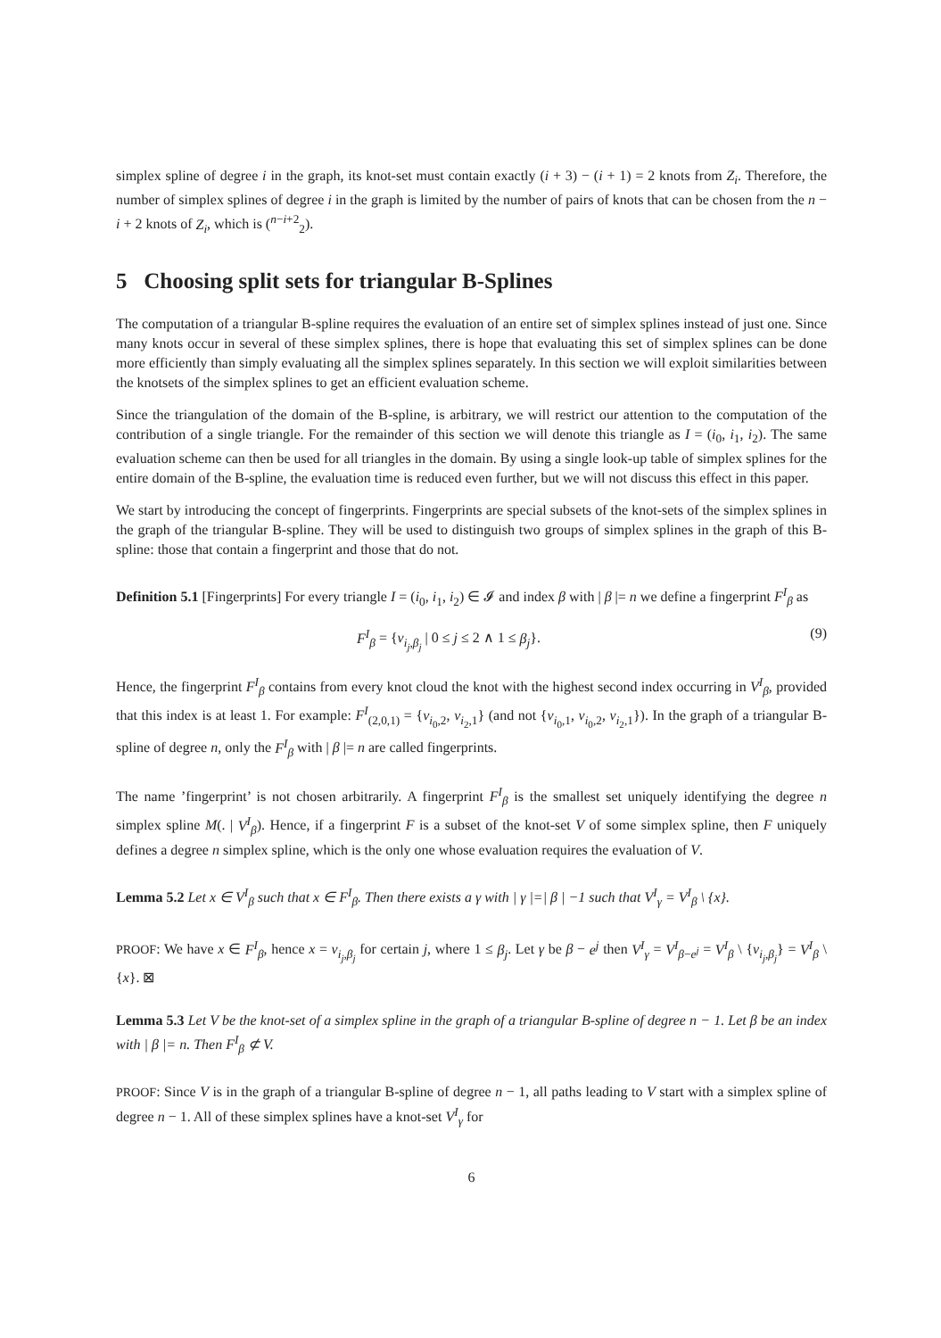simplex spline of degree i in the graph, its knot-set must contain exactly (i + 3) − (i + 1) = 2 knots from Z<sub>i</sub>. Therefore, the number of simplex splines of degree i in the graph is limited by the number of pairs of knots that can be chosen from the n − i + 2 knots of Z<sub>i</sub>, which is (<sup>n−i+2</sup><sub>2</sub>).
5 Choosing split sets for triangular B-Splines
The computation of a triangular B-spline requires the evaluation of an entire set of simplex splines instead of just one. Since many knots occur in several of these simplex splines, there is hope that evaluating this set of simplex splines can be done more efficiently than simply evaluating all the simplex splines separately. In this section we will exploit similarities between the knotsets of the simplex splines to get an efficient evaluation scheme.
Since the triangulation of the domain of the B-spline, is arbitrary, we will restrict our attention to the computation of the contribution of a single triangle. For the remainder of this section we will denote this triangle as I = (i<sub>0</sub>, i<sub>1</sub>, i<sub>2</sub>). The same evaluation scheme can then be used for all triangles in the domain. By using a single look-up table of simplex splines for the entire domain of the B-spline, the evaluation time is reduced even further, but we will not discuss this effect in this paper.
We start by introducing the concept of fingerprints. Fingerprints are special subsets of the knot-sets of the simplex splines in the graph of the triangular B-spline. They will be used to distinguish two groups of simplex splines in the graph of this B-spline: those that contain a fingerprint and those that do not.
Definition 5.1 [Fingerprints] For every triangle I = (i<sub>0</sub>, i<sub>1</sub>, i<sub>2</sub>) ∈ 𝓘 and index β with | β |= n we define a fingerprint F<sup>I</sup><sub>β</sub> as
F<sup>I</sup><sub>β</sub> = {v<sub>i<sub>j</sub>,β<sub>j</sub></sub> | 0 ≤ j ≤ 2 ∧ 1 ≤ β<sub>j</sub>}. (9)
Hence, the fingerprint F<sup>I</sup><sub>β</sub> contains from every knot cloud the knot with the highest second index occurring in V<sup>I</sup><sub>β</sub>, provided that this index is at least 1. For example: F<sup>I</sup><sub>(2,0,1)</sub> = {v<sub>i<sub>0</sub>,2</sub>, v<sub>i<sub>2</sub>,1</sub>} (and not {v<sub>i<sub>0</sub>,1</sub>, v<sub>i<sub>0</sub>,2</sub>, v<sub>i<sub>2</sub>,1</sub>}). In the graph of a triangular B-spline of degree n, only the F<sup>I</sup><sub>β</sub> with | β |= n are called fingerprints.
The name ’fingerprint’ is not chosen arbitrarily. A fingerprint F<sup>I</sup><sub>β</sub> is the smallest set uniquely identifying the degree n simplex spline M(. | V<sup>I</sup><sub>β</sub>). Hence, if a fingerprint F is a subset of the knot-set V of some simplex spline, then F uniquely defines a degree n simplex spline, which is the only one whose evaluation requires the evaluation of V.
Lemma 5.2 Let x ∈ V<sup>I</sup><sub>β</sub> such that x ∈ F<sup>I</sup><sub>β</sub>. Then there exists a γ with | γ |=| β | −1 such that V<sup>I</sup><sub>γ</sub> = V<sup>I</sup><sub>β</sub> \ {x}.
PROOF: We have x ∈ F<sup>I</sup><sub>β</sub>, hence x = v<sub>i<sub>j</sub>,β<sub>j</sub></sub> for certain j, where 1 ≤ β<sub>j</sub>. Let γ be β − e<sup>j</sup> then V<sup>I</sup><sub>γ</sub> = V<sup>I</sup><sub>β−e<sup>j</sup></sub> = V<sup>I</sup><sub>β</sub> \ {v<sub>i<sub>j</sub>,β<sub>j</sub></sub>} = V<sup>I</sup><sub>β</sub> \ {x}. ⊠
Lemma 5.3 Let V be the knot-set of a simplex spline in the graph of a triangular B-spline of degree n − 1. Let β be an index with | β |= n. Then F<sup>I</sup><sub>β</sub> ⊄ V.
PROOF: Since V is in the graph of a triangular B-spline of degree n − 1, all paths leading to V start with a simplex spline of degree n − 1. All of these simplex splines have a knot-set V<sup>I</sup><sub>γ</sub> for
6